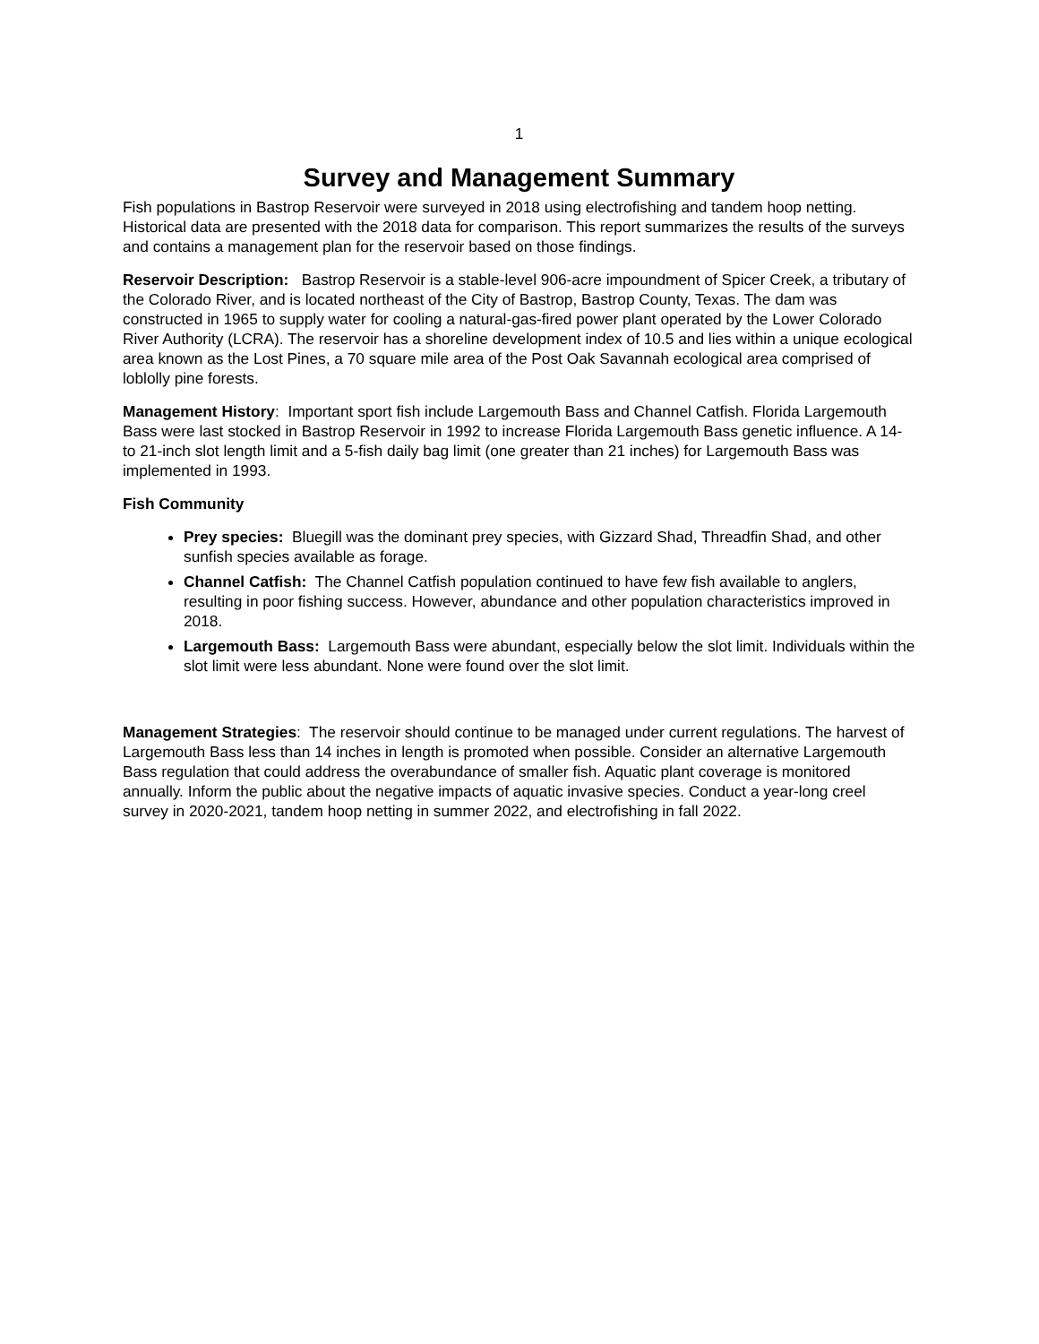1
Survey and Management Summary
Fish populations in Bastrop Reservoir were surveyed in 2018 using electrofishing and tandem hoop netting. Historical data are presented with the 2018 data for comparison. This report summarizes the results of the surveys and contains a management plan for the reservoir based on those findings.
Reservoir Description: Bastrop Reservoir is a stable-level 906-acre impoundment of Spicer Creek, a tributary of the Colorado River, and is located northeast of the City of Bastrop, Bastrop County, Texas. The dam was constructed in 1965 to supply water for cooling a natural-gas-fired power plant operated by the Lower Colorado River Authority (LCRA). The reservoir has a shoreline development index of 10.5 and lies within a unique ecological area known as the Lost Pines, a 70 square mile area of the Post Oak Savannah ecological area comprised of loblolly pine forests.
Management History: Important sport fish include Largemouth Bass and Channel Catfish. Florida Largemouth Bass were last stocked in Bastrop Reservoir in 1992 to increase Florida Largemouth Bass genetic influence. A 14- to 21-inch slot length limit and a 5-fish daily bag limit (one greater than 21 inches) for Largemouth Bass was implemented in 1993.
Fish Community
Prey species: Bluegill was the dominant prey species, with Gizzard Shad, Threadfin Shad, and other sunfish species available as forage.
Channel Catfish: The Channel Catfish population continued to have few fish available to anglers, resulting in poor fishing success. However, abundance and other population characteristics improved in 2018.
Largemouth Bass: Largemouth Bass were abundant, especially below the slot limit. Individuals within the slot limit were less abundant. None were found over the slot limit.
Management Strategies: The reservoir should continue to be managed under current regulations. The harvest of Largemouth Bass less than 14 inches in length is promoted when possible. Consider an alternative Largemouth Bass regulation that could address the overabundance of smaller fish. Aquatic plant coverage is monitored annually. Inform the public about the negative impacts of aquatic invasive species. Conduct a year-long creel survey in 2020-2021, tandem hoop netting in summer 2022, and electrofishing in fall 2022.